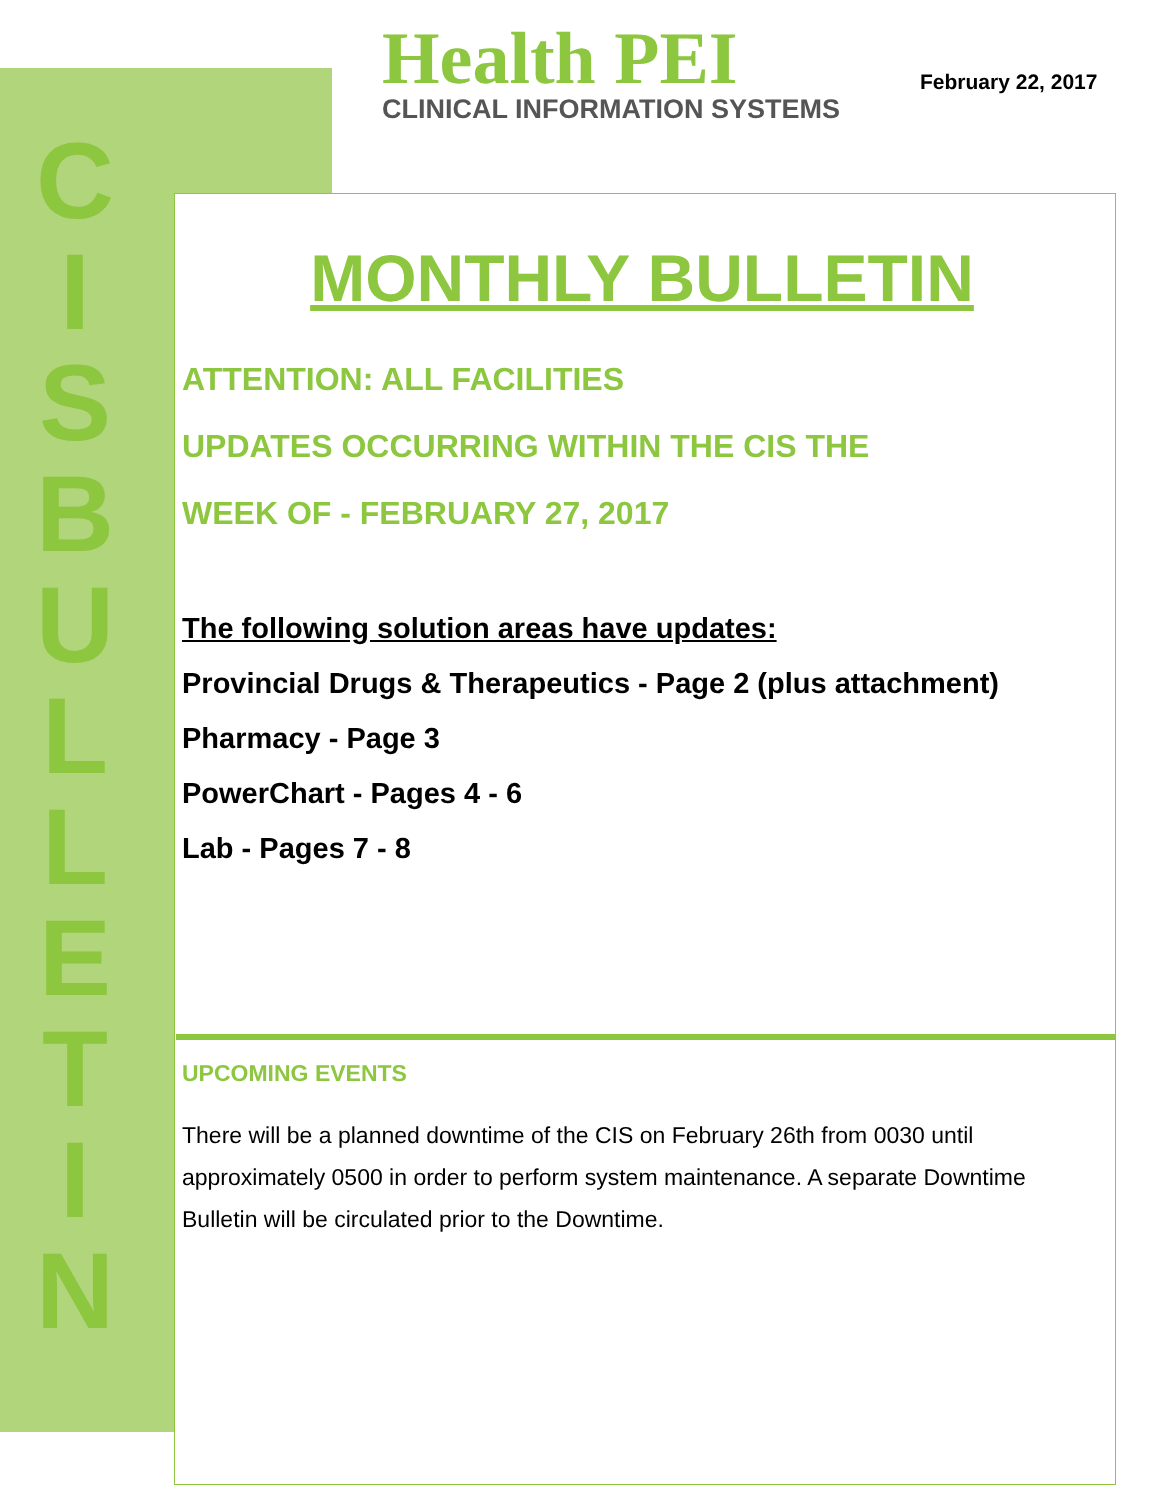C
I
S
B
U
L
L
E
T
I
N
Health PEI
CLINICAL INFORMATION SYSTEMS
February 22, 2017
MONTHLY BULLETIN
ATTENTION: ALL FACILITIES
UPDATES OCCURRING WITHIN THE CIS THE
WEEK OF - FEBRUARY 27, 2017
The following solution areas have updates:
Provincial Drugs & Therapeutics - Page 2 (plus attachment)
Pharmacy - Page 3
PowerChart - Pages 4 - 6
Lab - Pages 7 - 8
UPCOMING EVENTS
There will be a planned downtime of the CIS on February 26th from 0030 until approximately 0500 in order to perform system maintenance. A separate Downtime Bulletin will be circulated prior to the Downtime.